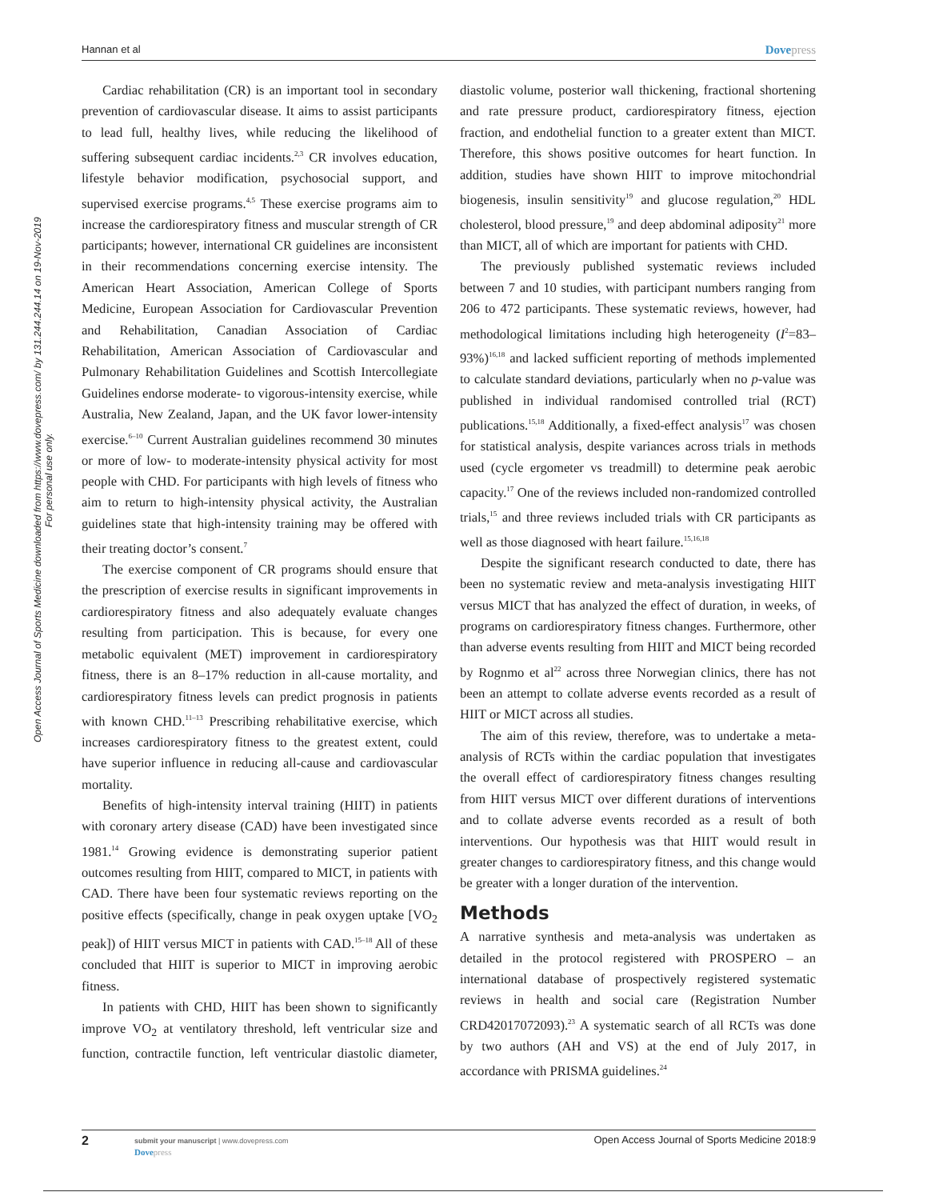Hannan et al Dovepress
Open Access Journal of Sports Medicine downloaded from https://www.dovepress.com/ by 131.244.244.14 on 19-Nov-2019
For personal use only.
Cardiac rehabilitation (CR) is an important tool in secondary prevention of cardiovascular disease. It aims to assist participants to lead full, healthy lives, while reducing the likelihood of suffering subsequent cardiac incidents.<sup>2,3</sup> CR involves education, lifestyle behavior modification, psychosocial support, and supervised exercise programs.<sup>4,5</sup> These exercise programs aim to increase the cardiorespiratory fitness and muscular strength of CR participants; however, international CR guidelines are inconsistent in their recommendations concerning exercise intensity. The American Heart Association, American College of Sports Medicine, European Association for Cardiovascular Prevention and Rehabilitation, Canadian Association of Cardiac Rehabilitation, American Association of Cardiovascular and Pulmonary Rehabilitation Guidelines and Scottish Intercollegiate Guidelines endorse moderate- to vigorous-intensity exercise, while Australia, New Zealand, Japan, and the UK favor lower-intensity exercise.<sup>6–10</sup> Current Australian guidelines recommend 30 minutes or more of low- to moderate-intensity physical activity for most people with CHD. For participants with high levels of fitness who aim to return to high-intensity physical activity, the Australian guidelines state that high-intensity training may be offered with their treating doctor’s consent.<sup>7</sup>
The exercise component of CR programs should ensure that the prescription of exercise results in significant improvements in cardiorespiratory fitness and also adequately evaluate changes resulting from participation. This is because, for every one metabolic equivalent (MET) improvement in cardiorespiratory fitness, there is an 8–17% reduction in all-cause mortality, and cardiorespiratory fitness levels can predict prognosis in patients with known CHD.<sup>11–13</sup> Prescribing rehabilitative exercise, which increases cardiorespiratory fitness to the greatest extent, could have superior influence in reducing all-cause and cardiovascular mortality.
Benefits of high-intensity interval training (HIIT) in patients with coronary artery disease (CAD) have been investigated since 1981.<sup>14</sup> Growing evidence is demonstrating superior patient outcomes resulting from HIIT, compared to MICT, in patients with CAD. There have been four systematic reviews reporting on the positive effects (specifically, change in peak oxygen uptake [VO<sub>2</sub> peak]) of HIIT versus MICT in patients with CAD.<sup>15–18</sup> All of these concluded that HIIT is superior to MICT in improving aerobic fitness.
In patients with CHD, HIIT has been shown to significantly improve VO<sub>2</sub> at ventilatory threshold, left ventricular size and function, contractile function, left ventricular diastolic diameter, diastolic volume, posterior wall thickening, fractional shortening and rate pressure product, cardiorespiratory fitness, ejection fraction, and endothelial function to a greater extent than MICT. Therefore, this shows positive outcomes for heart function. In addition, studies have shown HIIT to improve mitochondrial biogenesis, insulin sensitivity<sup>19</sup> and glucose regulation,<sup>20</sup> HDL cholesterol, blood pressure,<sup>19</sup> and deep abdominal adiposity<sup>21</sup> more than MICT, all of which are important for patients with CHD.
The previously published systematic reviews included between 7 and 10 studies, with participant numbers ranging from 206 to 472 participants. These systematic reviews, however, had methodological limitations including high heterogeneity (I<sup>2</sup>=83–93%)<sup>16,18</sup> and lacked sufficient reporting of methods implemented to calculate standard deviations, particularly when no p-value was published in individual randomised controlled trial (RCT) publications.<sup>15,18</sup> Additionally, a fixed-effect analysis<sup>17</sup> was chosen for statistical analysis, despite variances across trials in methods used (cycle ergometer vs treadmill) to determine peak aerobic capacity.<sup>17</sup> One of the reviews included non-randomized controlled trials,<sup>15</sup> and three reviews included trials with CR participants as well as those diagnosed with heart failure.<sup>15,16,18</sup>
Despite the significant research conducted to date, there has been no systematic review and meta-analysis investigating HIIT versus MICT that has analyzed the effect of duration, in weeks, of programs on cardiorespiratory fitness changes. Furthermore, other than adverse events resulting from HIIT and MICT being recorded by Rognmo et al<sup>22</sup> across three Norwegian clinics, there has not been an attempt to collate adverse events recorded as a result of HIIT or MICT across all studies.
The aim of this review, therefore, was to undertake a meta-analysis of RCTs within the cardiac population that investigates the overall effect of cardiorespiratory fitness changes resulting from HIIT versus MICT over different durations of interventions and to collate adverse events recorded as a result of both interventions. Our hypothesis was that HIIT would result in greater changes to cardiorespiratory fitness, and this change would be greater with a longer duration of the intervention.
Methods
A narrative synthesis and meta-analysis was undertaken as detailed in the protocol registered with PROSPERO – an international database of prospectively registered systematic reviews in health and social care (Registration Number CRD42017072093).<sup>23</sup> A systematic search of all RCTs was done by two authors (AH and VS) at the end of July 2017, in accordance with PRISMA guidelines.<sup>24</sup>
2
submit your manuscript | www.dovepress.com
Dovepress
Open Access Journal of Sports Medicine 2018:9